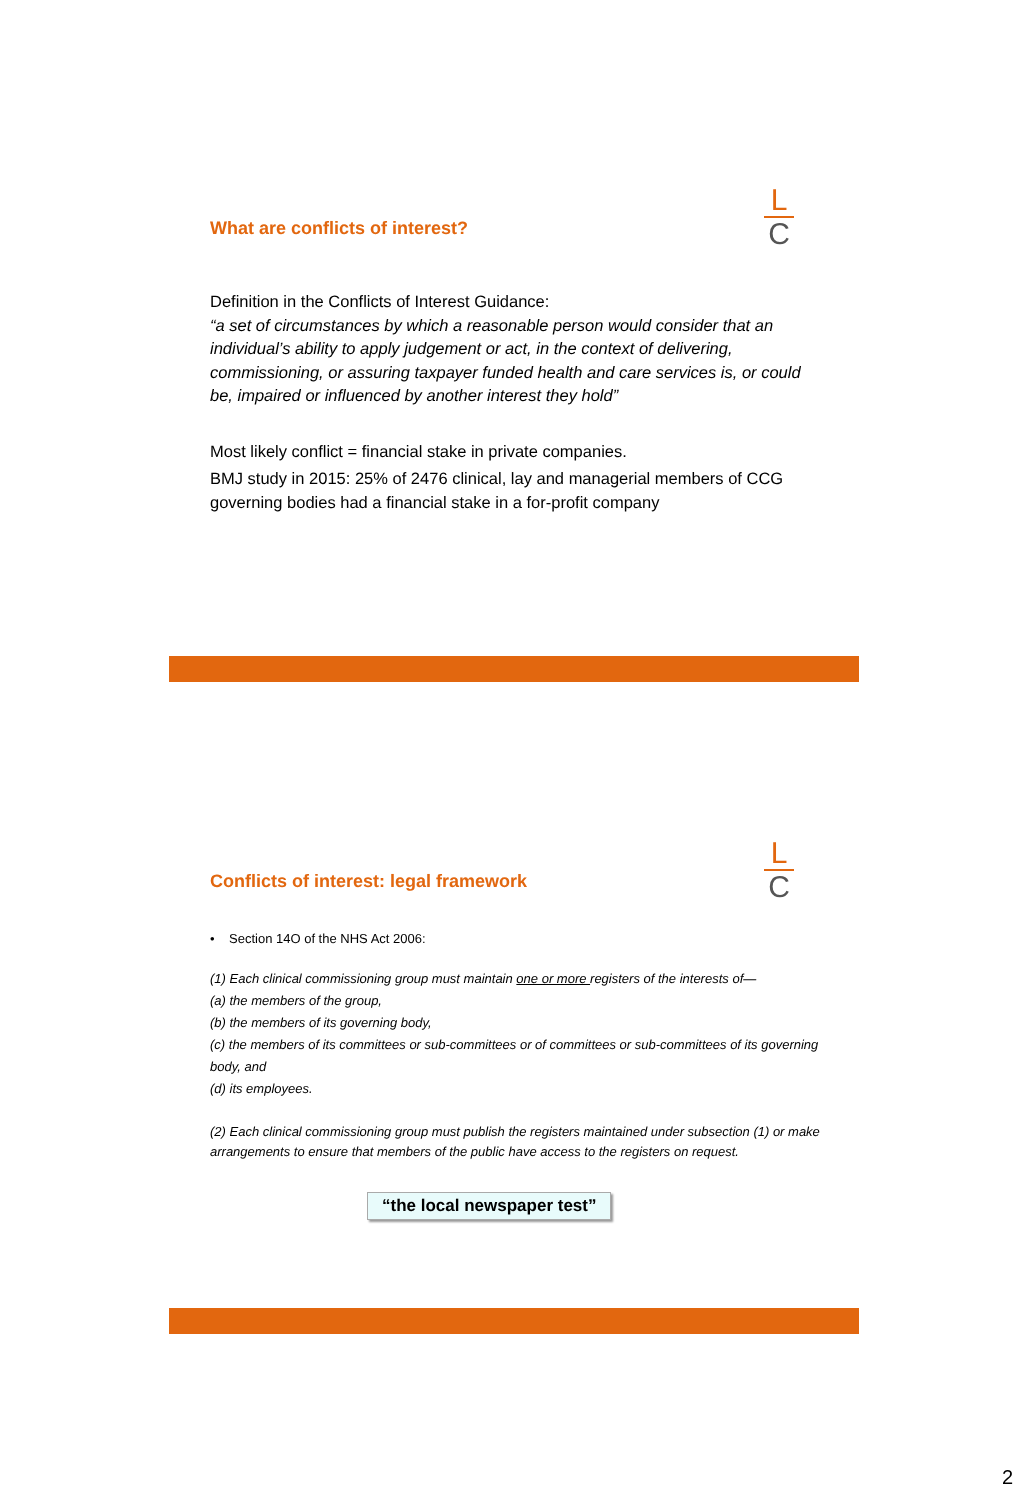L
C
What are conflicts of interest?
Definition in the Conflicts of Interest Guidance:
“a set of circumstances by which a reasonable person would consider that an individual’s ability to apply judgement or act, in the context of delivering, commissioning, or assuring taxpayer funded health and care services is, or could be, impaired or influenced by another interest they hold”
Most likely conflict = financial stake in private companies.
BMJ study in 2015: 25% of 2476 clinical, lay and managerial members of CCG governing bodies had a financial stake in a for-profit company
L
C
Conflicts of interest: legal framework
• Section 14O of the NHS Act 2006:
(1) Each clinical commissioning group must maintain one or more registers of the interests of—
(a) the members of the group,
(b) the members of its governing body,
(c) the members of its committees or sub-committees or of committees or sub-committees of its governing body, and
(d) its employees.
(2) Each clinical commissioning group must publish the registers maintained under subsection (1) or make arrangements to ensure that members of the public have access to the registers on request.
“the local newspaper test”
2